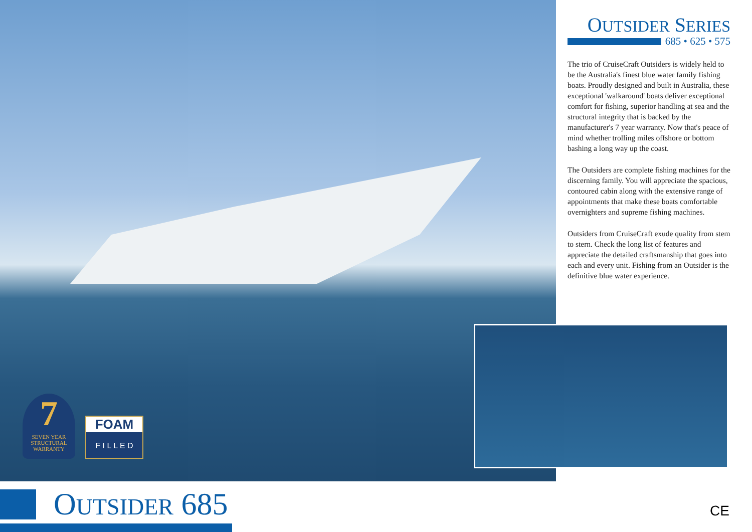OUTSIDER SERIES
685 • 625 • 575
The trio of CruiseCraft Outsiders is widely held to be the Australia's finest blue water family fishing boats. Proudly designed and built in Australia, these exceptional 'walkaround' boats deliver exceptional comfort for fishing, superior handling at sea and the structural integrity that is backed by the manufacturer's 7 year warranty. Now that's peace of mind whether trolling miles offshore or bottom bashing a long way up the coast.
The Outsiders are complete fishing machines for the discerning family. You will appreciate the spacious, contoured cabin along with the extensive range of appointments that make these boats comfortable overnighters and supreme fishing machines.
Outsiders from CruiseCraft exude quality from stem to stern. Check the long list of features and appreciate the detailed craftsmanship that goes into each and every unit. Fishing from an Outsider is the definitive blue water experience.
7
SEVEN YEAR
STRUCTURAL WARRANTY
FOAM
F I L L E D
OUTSIDER 685
CE